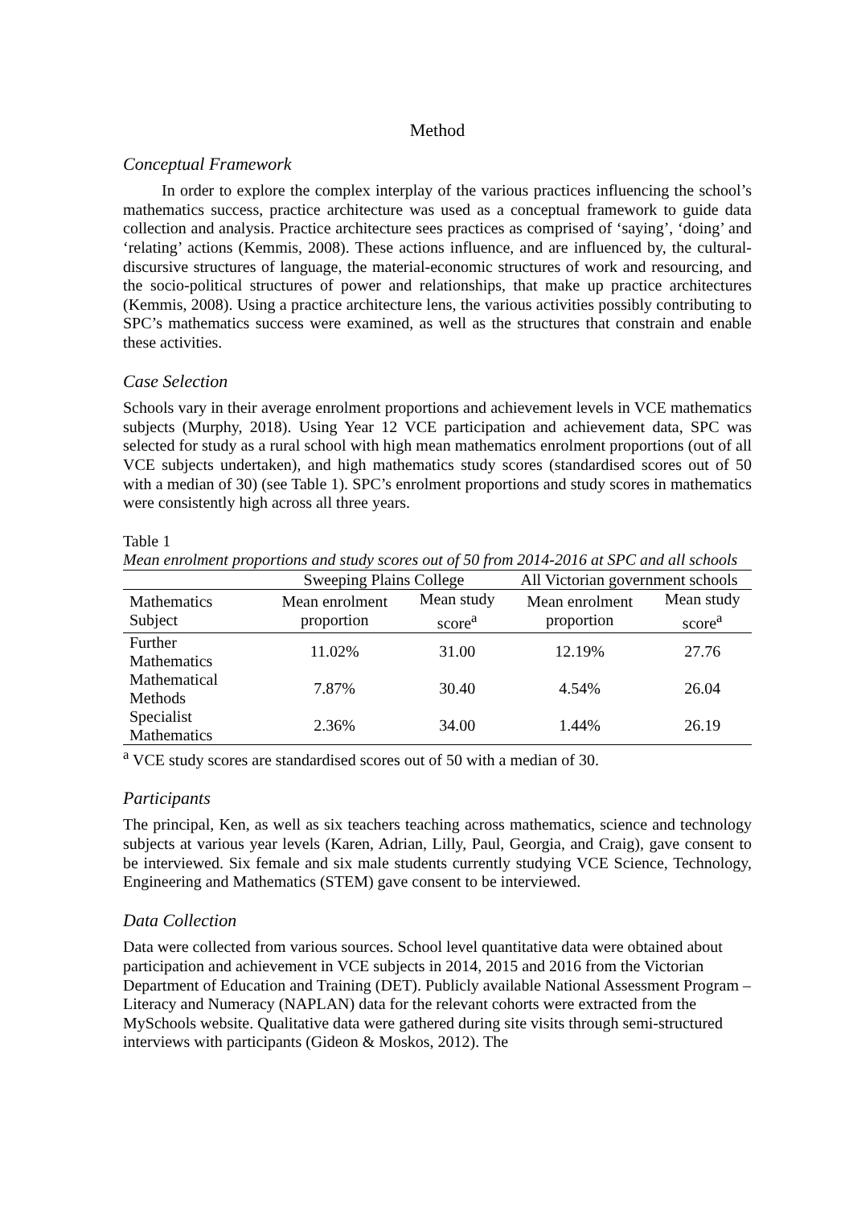Method
Conceptual Framework
In order to explore the complex interplay of the various practices influencing the school’s mathematics success, practice architecture was used as a conceptual framework to guide data collection and analysis. Practice architecture sees practices as comprised of ‘saying’, ‘doing’ and ‘relating’ actions (Kemmis, 2008). These actions influence, and are influenced by, the cultural-discursive structures of language, the material-economic structures of work and resourcing, and the socio-political structures of power and relationships, that make up practice architectures (Kemmis, 2008). Using a practice architecture lens, the various activities possibly contributing to SPC’s mathematics success were examined, as well as the structures that constrain and enable these activities.
Case Selection
Schools vary in their average enrolment proportions and achievement levels in VCE mathematics subjects (Murphy, 2018). Using Year 12 VCE participation and achievement data, SPC was selected for study as a rural school with high mean mathematics enrolment proportions (out of all VCE subjects undertaken), and high mathematics study scores (standardised scores out of 50 with a median of 30) (see Table 1). SPC’s enrolment proportions and study scores in mathematics were consistently high across all three years.
Table 1
Mean enrolment proportions and study scores out of 50 from 2014-2016 at SPC and all schools
| | Sweeping Plains College | | All Victorian government schools | |
| --- | --- | --- | --- | --- |
| Mathematics Subject | Mean enrolment proportion | Mean study score<sup>a</sup> | Mean enrolment proportion | Mean study score<sup>a</sup> |
| Further Mathematics | 11.02% | 31.00 | 12.19% | 27.76 |
| Mathematical Methods | 7.87% | 30.40 | 4.54% | 26.04 |
| Specialist Mathematics | 2.36% | 34.00 | 1.44% | 26.19 |
<sup>a</sup> VCE study scores are standardised scores out of 50 with a median of 30.
Participants
The principal, Ken, as well as six teachers teaching across mathematics, science and technology subjects at various year levels (Karen, Adrian, Lilly, Paul, Georgia, and Craig), gave consent to be interviewed. Six female and six male students currently studying VCE Science, Technology, Engineering and Mathematics (STEM) gave consent to be interviewed.
Data Collection
Data were collected from various sources. School level quantitative data were obtained about participation and achievement in VCE subjects in 2014, 2015 and 2016 from the Victorian Department of Education and Training (DET). Publicly available National Assessment Program – Literacy and Numeracy (NAPLAN) data for the relevant cohorts were extracted from the MySchools website. Qualitative data were gathered during site visits through semi-structured interviews with participants (Gideon & Moskos, 2012). The